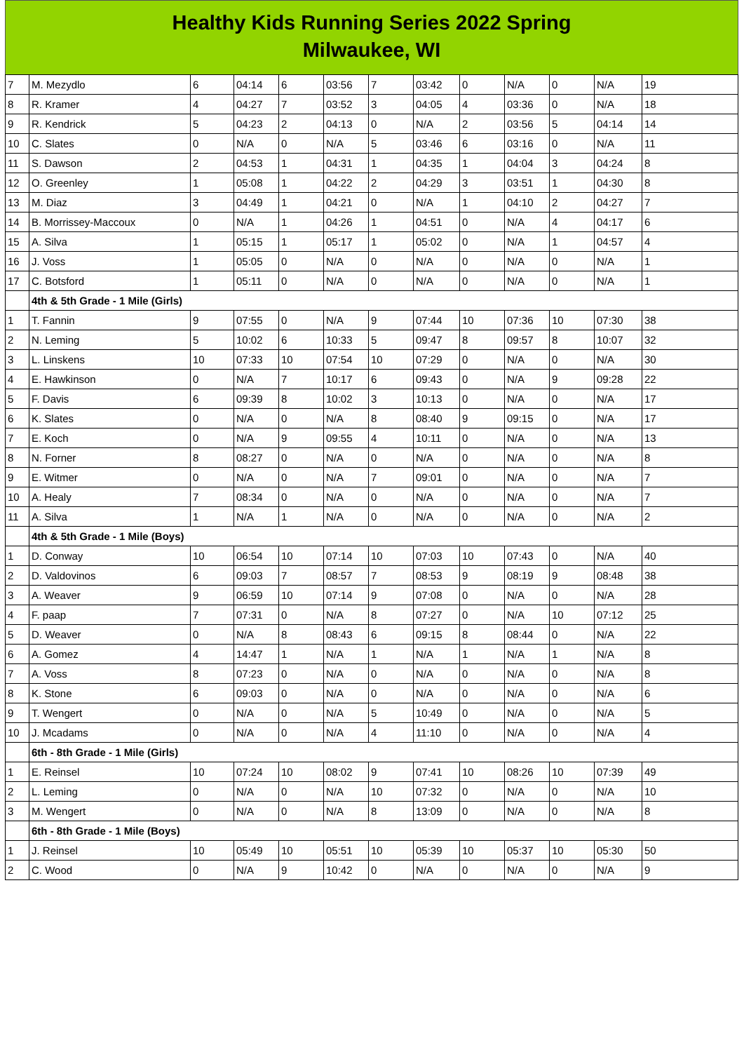Healthy Kids Running Series 2022 Spring
Milwaukee, WI
| 7 | M. Mezydlo | 6 | 04:14 | 6 | 03:56 | 7 | 03:42 | 0 | N/A | 0 | N/A | 19 |
| 8 | R. Kramer | 4 | 04:27 | 7 | 03:52 | 3 | 04:05 | 4 | 03:36 | 0 | N/A | 18 |
| 9 | R. Kendrick | 5 | 04:23 | 2 | 04:13 | 0 | N/A | 2 | 03:56 | 5 | 04:14 | 14 |
| 10 | C. Slates | 0 | N/A | 0 | N/A | 5 | 03:46 | 6 | 03:16 | 0 | N/A | 11 |
| 11 | S. Dawson | 2 | 04:53 | 1 | 04:31 | 1 | 04:35 | 1 | 04:04 | 3 | 04:24 | 8 |
| 12 | O. Greenley | 1 | 05:08 | 1 | 04:22 | 2 | 04:29 | 3 | 03:51 | 1 | 04:30 | 8 |
| 13 | M. Diaz | 3 | 04:49 | 1 | 04:21 | 0 | N/A | 1 | 04:10 | 2 | 04:27 | 7 |
| 14 | B. Morrissey-Maccoux | 0 | N/A | 1 | 04:26 | 1 | 04:51 | 0 | N/A | 4 | 04:17 | 6 |
| 15 | A. Silva | 1 | 05:15 | 1 | 05:17 | 1 | 05:02 | 0 | N/A | 1 | 04:57 | 4 |
| 16 | J. Voss | 1 | 05:05 | 0 | N/A | 0 | N/A | 0 | N/A | 0 | N/A | 1 |
| 17 | C. Botsford | 1 | 05:11 | 0 | N/A | 0 | N/A | 0 | N/A | 0 | N/A | 1 |
| | 4th & 5th Grade - 1 Mile (Girls) | | | | | | | | | | | |
| 1 | T. Fannin | 9 | 07:55 | 0 | N/A | 9 | 07:44 | 10 | 07:36 | 10 | 07:30 | 38 |
| 2 | N. Leming | 5 | 10:02 | 6 | 10:33 | 5 | 09:47 | 8 | 09:57 | 8 | 10:07 | 32 |
| 3 | L. Linskens | 10 | 07:33 | 10 | 07:54 | 10 | 07:29 | 0 | N/A | 0 | N/A | 30 |
| 4 | E. Hawkinson | 0 | N/A | 7 | 10:17 | 6 | 09:43 | 0 | N/A | 9 | 09:28 | 22 |
| 5 | F. Davis | 6 | 09:39 | 8 | 10:02 | 3 | 10:13 | 0 | N/A | 0 | N/A | 17 |
| 6 | K. Slates | 0 | N/A | 0 | N/A | 8 | 08:40 | 9 | 09:15 | 0 | N/A | 17 |
| 7 | E. Koch | 0 | N/A | 9 | 09:55 | 4 | 10:11 | 0 | N/A | 0 | N/A | 13 |
| 8 | N. Forner | 8 | 08:27 | 0 | N/A | 0 | N/A | 0 | N/A | 0 | N/A | 8 |
| 9 | E. Witmer | 0 | N/A | 0 | N/A | 7 | 09:01 | 0 | N/A | 0 | N/A | 7 |
| 10 | A. Healy | 7 | 08:34 | 0 | N/A | 0 | N/A | 0 | N/A | 0 | N/A | 7 |
| 11 | A. Silva | 1 | N/A | 1 | N/A | 0 | N/A | 0 | N/A | 0 | N/A | 2 |
| | 4th & 5th Grade - 1 Mile (Boys) | | | | | | | | | | | |
| 1 | D. Conway | 10 | 06:54 | 10 | 07:14 | 10 | 07:03 | 10 | 07:43 | 0 | N/A | 40 |
| 2 | D. Valdovinos | 6 | 09:03 | 7 | 08:57 | 7 | 08:53 | 9 | 08:19 | 9 | 08:48 | 38 |
| 3 | A. Weaver | 9 | 06:59 | 10 | 07:14 | 9 | 07:08 | 0 | N/A | 0 | N/A | 28 |
| 4 | F. paap | 7 | 07:31 | 0 | N/A | 8 | 07:27 | 0 | N/A | 10 | 07:12 | 25 |
| 5 | D. Weaver | 0 | N/A | 8 | 08:43 | 6 | 09:15 | 8 | 08:44 | 0 | N/A | 22 |
| 6 | A. Gomez | 4 | 14:47 | 1 | N/A | 1 | N/A | 1 | N/A | 1 | N/A | 8 |
| 7 | A. Voss | 8 | 07:23 | 0 | N/A | 0 | N/A | 0 | N/A | 0 | N/A | 8 |
| 8 | K. Stone | 6 | 09:03 | 0 | N/A | 0 | N/A | 0 | N/A | 0 | N/A | 6 |
| 9 | T. Wengert | 0 | N/A | 0 | N/A | 5 | 10:49 | 0 | N/A | 0 | N/A | 5 |
| 10 | J. Mcadams | 0 | N/A | 0 | N/A | 4 | 11:10 | 0 | N/A | 0 | N/A | 4 |
| | 6th - 8th Grade - 1 Mile (Girls) | | | | | | | | | | | |
| 1 | E. Reinsel | 10 | 07:24 | 10 | 08:02 | 9 | 07:41 | 10 | 08:26 | 10 | 07:39 | 49 |
| 2 | L. Leming | 0 | N/A | 0 | N/A | 10 | 07:32 | 0 | N/A | 0 | N/A | 10 |
| 3 | M. Wengert | 0 | N/A | 0 | N/A | 8 | 13:09 | 0 | N/A | 0 | N/A | 8 |
| | 6th - 8th Grade - 1 Mile (Boys) | | | | | | | | | | | |
| 1 | J. Reinsel | 10 | 05:49 | 10 | 05:51 | 10 | 05:39 | 10 | 05:37 | 10 | 05:30 | 50 |
| 2 | C. Wood | 0 | N/A | 9 | 10:42 | 0 | N/A | 0 | N/A | 0 | N/A | 9 |